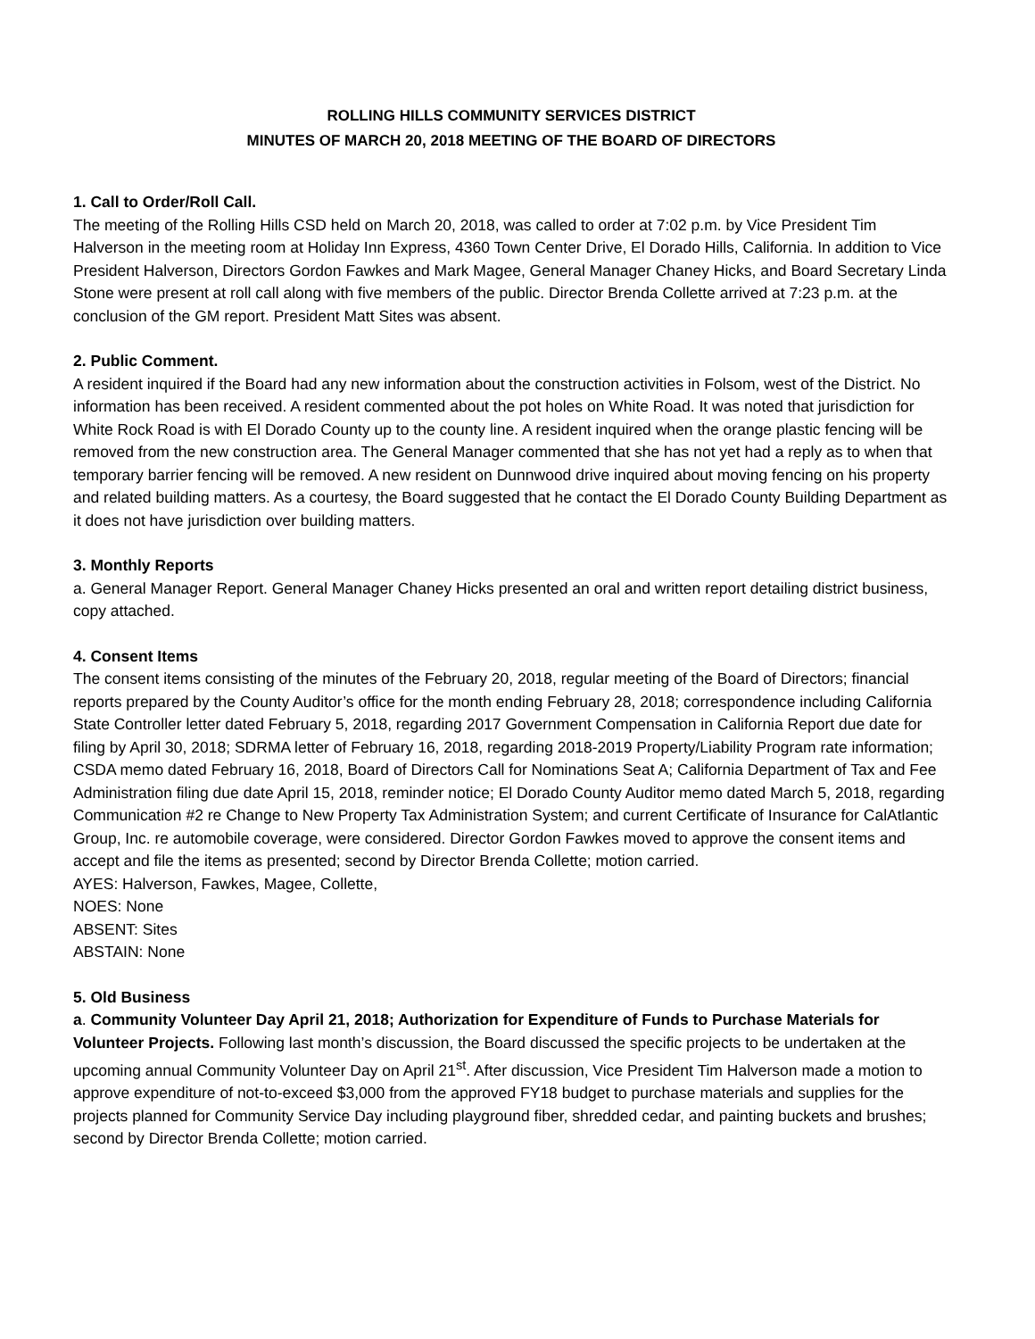ROLLING HILLS COMMUNITY SERVICES DISTRICT
MINUTES OF MARCH 20, 2018 MEETING OF THE BOARD OF DIRECTORS
1. Call to Order/Roll Call.
The meeting of the Rolling Hills CSD held on March 20, 2018, was called to order at 7:02 p.m. by Vice President Tim Halverson in the meeting room at Holiday Inn Express, 4360 Town Center Drive, El Dorado Hills, California. In addition to Vice President Halverson, Directors Gordon Fawkes and Mark Magee, General Manager Chaney Hicks, and Board Secretary Linda Stone were present at roll call along with five members of the public. Director Brenda Collette arrived at 7:23 p.m. at the conclusion of the GM report. President Matt Sites was absent.
2. Public Comment.
A resident inquired if the Board had any new information about the construction activities in Folsom, west of the District. No information has been received. A resident commented about the pot holes on White Road. It was noted that jurisdiction for White Rock Road is with El Dorado County up to the county line. A resident inquired when the orange plastic fencing will be removed from the new construction area. The General Manager commented that she has not yet had a reply as to when that temporary barrier fencing will be removed. A new resident on Dunnwood drive inquired about moving fencing on his property and related building matters. As a courtesy, the Board suggested that he contact the El Dorado County Building Department as it does not have jurisdiction over building matters.
3. Monthly Reports
a. General Manager Report. General Manager Chaney Hicks presented an oral and written report detailing district business, copy attached.
4. Consent Items
The consent items consisting of the minutes of the February 20, 2018, regular meeting of the Board of Directors; financial reports prepared by the County Auditor’s office for the month ending February 28, 2018; correspondence including California State Controller letter dated February 5, 2018, regarding 2017 Government Compensation in California Report due date for filing by April 30, 2018; SDRMA letter of February 16, 2018, regarding 2018-2019 Property/Liability Program rate information; CSDA memo dated February 16, 2018, Board of Directors Call for Nominations Seat A; California Department of Tax and Fee Administration filing due date April 15, 2018, reminder notice; El Dorado County Auditor memo dated March 5, 2018, regarding Communication #2 re Change to New Property Tax Administration System; and current Certificate of Insurance for CalAtlantic Group, Inc. re automobile coverage, were considered. Director Gordon Fawkes moved to approve the consent items and accept and file the items as presented; second by Director Brenda Collette; motion carried.
AYES: Halverson, Fawkes, Magee, Collette,
NOES: None
ABSENT: Sites
ABSTAIN: None
5. Old Business
a. Community Volunteer Day April 21, 2018; Authorization for Expenditure of Funds to Purchase Materials for Volunteer Projects. Following last month’s discussion, the Board discussed the specific projects to be undertaken at the upcoming annual Community Volunteer Day on April 21<sup>st</sup>. After discussion, Vice President Tim Halverson made a motion to approve expenditure of not-to-exceed $3,000 from the approved FY18 budget to purchase materials and supplies for the projects planned for Community Service Day including playground fiber, shredded cedar, and painting buckets and brushes; second by Director Brenda Collette; motion carried.